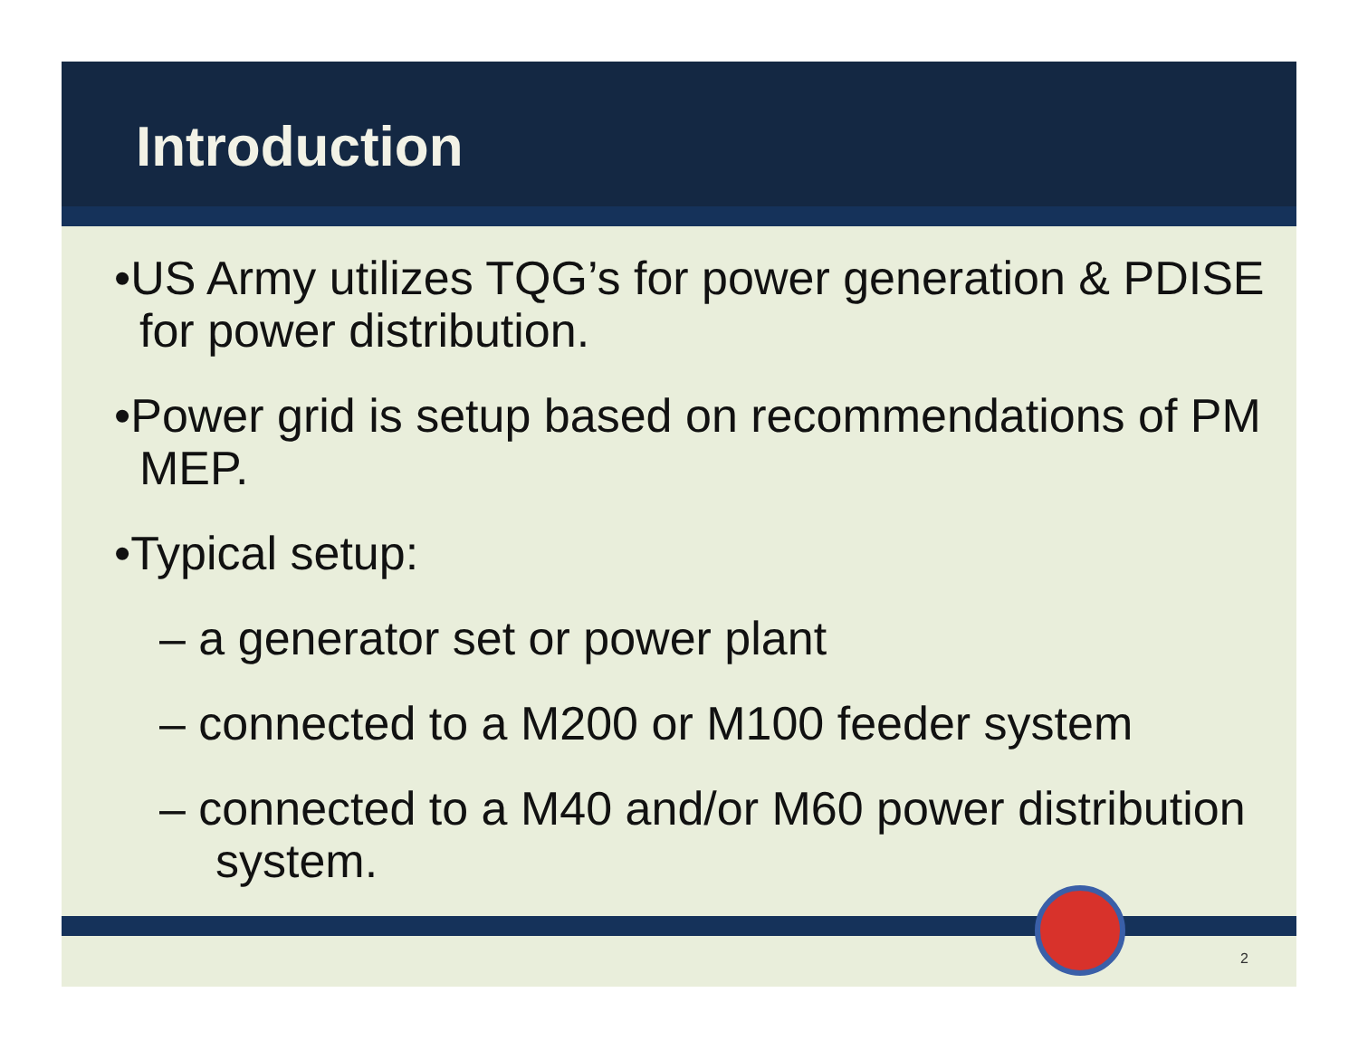Introduction
•US Army utilizes TQG’s for power generation & PDISE for power distribution.
•Power grid is setup based on recommendations of PM MEP.
•Typical setup:
– a generator set or power plant
– connected to a M200 or M100 feeder system
– connected to a M40 and/or M60 power distribution system.
2